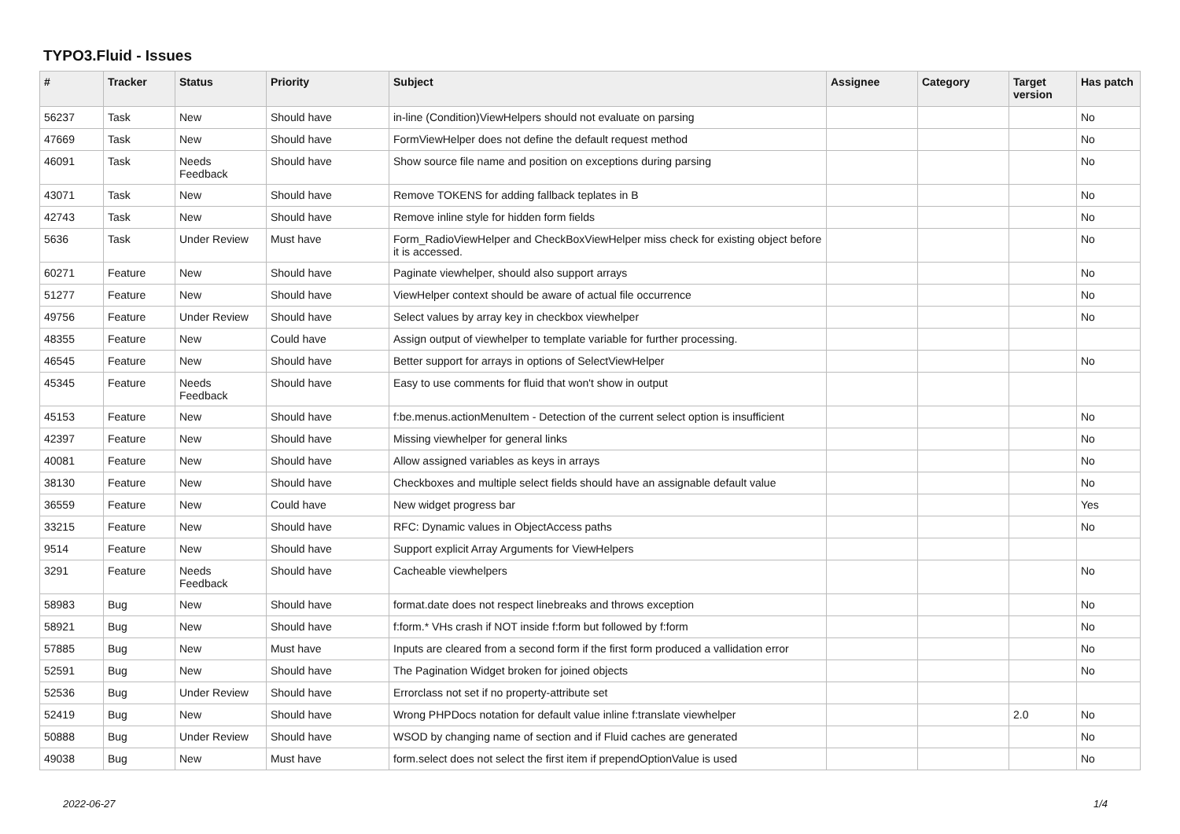TYPO3.Fluid - Issues
| # | Tracker | Status | Priority | Subject | Assignee | Category | Target version | Has patch |
| --- | --- | --- | --- | --- | --- | --- | --- | --- |
| 56237 | Task | New | Should have | in-line (Condition)ViewHelpers should not evaluate on parsing | | | | No |
| 47669 | Task | New | Should have | FormViewHelper does not define the default request method | | | | No |
| 46091 | Task | Needs Feedback | Should have | Show source file name and position on exceptions during parsing | | | | No |
| 43071 | Task | New | Should have | Remove TOKENS for adding fallback teplates in B | | | | No |
| 42743 | Task | New | Should have | Remove inline style for hidden form fields | | | | No |
| 5636 | Task | Under Review | Must have | Form_RadioViewHelper and CheckBoxViewHelper miss check for existing object before it is accessed. | | | | No |
| 60271 | Feature | New | Should have | Paginate viewhelper, should also support arrays | | | | No |
| 51277 | Feature | New | Should have | ViewHelper context should be aware of actual file occurrence | | | | No |
| 49756 | Feature | Under Review | Should have | Select values by array key in checkbox viewhelper | | | | No |
| 48355 | Feature | New | Could have | Assign output of viewhelper to template variable for further processing. | | | | |
| 46545 | Feature | New | Should have | Better support for arrays in options of SelectViewHelper | | | | No |
| 45345 | Feature | Needs Feedback | Should have | Easy to use comments for fluid that won't show in output | | | | |
| 45153 | Feature | New | Should have | f:be.menus.actionMenuItem - Detection of the current select option is insufficient | | | | No |
| 42397 | Feature | New | Should have | Missing viewhelper for general links | | | | No |
| 40081 | Feature | New | Should have | Allow assigned variables as keys in arrays | | | | No |
| 38130 | Feature | New | Should have | Checkboxes and multiple select fields should have an assignable default value | | | | No |
| 36559 | Feature | New | Could have | New widget progress bar | | | | Yes |
| 33215 | Feature | New | Should have | RFC: Dynamic values in ObjectAccess paths | | | | No |
| 9514 | Feature | New | Should have | Support explicit Array Arguments for ViewHelpers | | | | |
| 3291 | Feature | Needs Feedback | Should have | Cacheable viewhelpers | | | | No |
| 58983 | Bug | New | Should have | format.date does not respect linebreaks and throws exception | | | | No |
| 58921 | Bug | New | Should have | f:form.* VHs crash if NOT inside f:form but followed by f:form | | | | No |
| 57885 | Bug | New | Must have | Inputs are cleared from a second form if the first form produced a vallidation error | | | | No |
| 52591 | Bug | New | Should have | The Pagination Widget broken for joined objects | | | | No |
| 52536 | Bug | Under Review | Should have | Errorclass not set if no property-attribute set | | | | |
| 52419 | Bug | New | Should have | Wrong PHPDocs notation for default value inline f:translate viewhelper | | | 2.0 | No |
| 50888 | Bug | Under Review | Should have | WSOD by changing name of section and if Fluid caches are generated | | | | No |
| 49038 | Bug | New | Must have | form.select does not select the first item if prependOptionValue is used | | | | No |
2022-06-27 1/4